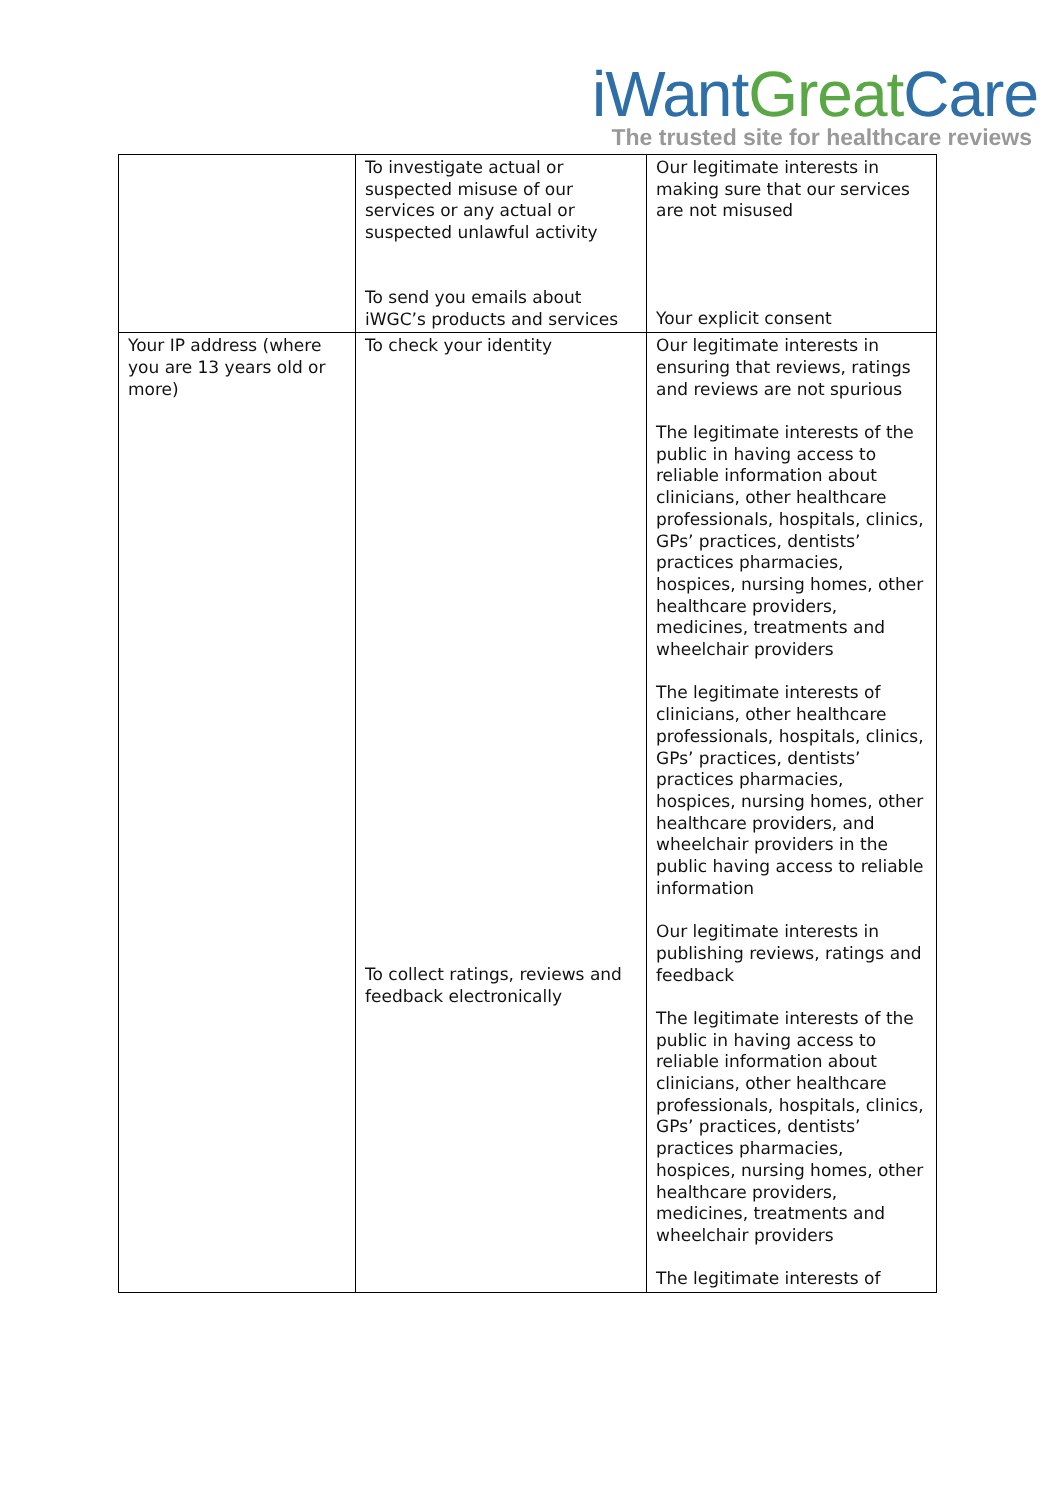iWant Great Care
The trusted site for healthcare reviews
| | To investigate actual or suspected misuse of our services or any actual or suspected unlawful activity To send you emails about iWGC’s products and services | Our legitimate interests in making sure that our services are not misused Your explicit consent |
| Your IP address (where you are 13 years old or more) | To check your identity To collect ratings, reviews and feedback electronically | Our legitimate interests in ensuring that reviews, ratings and reviews are not spurious The legitimate interests of the public in having access to reliable information about clinicians, other healthcare professionals, hospitals, clinics, GPs’ practices, dentists’ practices pharmacies, hospices, nursing homes, other healthcare providers, medicines, treatments and wheelchair providers The legitimate interests of clinicians, other healthcare professionals, hospitals, clinics, GPs’ practices, dentists’ practices pharmacies, hospices, nursing homes, other healthcare providers, and wheelchair providers in the public having access to reliable information Our legitimate interests in publishing reviews, ratings and feedback The legitimate interests of the public in having access to reliable information about clinicians, other healthcare professionals, hospitals, clinics, GPs’ practices, dentists’ practices pharmacies, hospices, nursing homes, other healthcare providers, medicines, treatments and wheelchair providers The legitimate interests of |